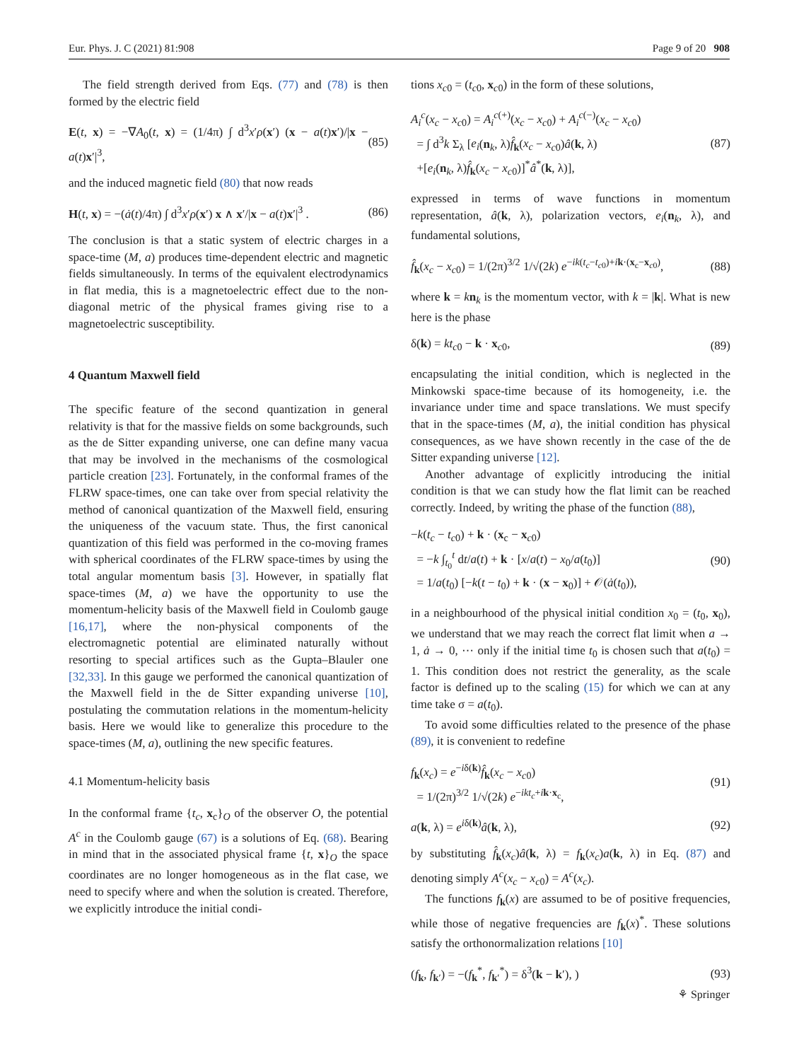Eur. Phys. J. C (2021) 81:908 Page 9 of 20 908
The field strength derived from Eqs. (77) and (78) is then formed by the electric field
E(t, x) = −∇A<sub>0</sub>(t, x) = (1/4π) ∫ d<sup>3</sup>x′ρ(x′) (x − a(t)x′)/|x − a(t)x′|<sup>3</sup>, (85)
and the induced magnetic field (80) that now reads
H(t, x) = −(ȧ(t)/4π) ∫ d<sup>3</sup>x′ρ(x′) x ∧ x′/|x − a(t)x′|<sup>3</sup> . (86)
The conclusion is that a static system of electric charges in a space-time (M, a) produces time-dependent electric and magnetic fields simultaneously. In terms of the equivalent electrodynamics in flat media, this is a magnetoelectric effect due to the non-diagonal metric of the physical frames giving rise to a magnetoelectric susceptibility.
4 Quantum Maxwell field
The specific feature of the second quantization in general relativity is that for the massive fields on some backgrounds, such as the de Sitter expanding universe, one can define many vacua that may be involved in the mechanisms of the cosmological particle creation [23]. Fortunately, in the conformal frames of the FLRW space-times, one can take over from special relativity the method of canonical quantization of the Maxwell field, ensuring the uniqueness of the vacuum state. Thus, the first canonical quantization of this field was performed in the co-moving frames with spherical coordinates of the FLRW space-times by using the total angular momentum basis [3]. However, in spatially flat space-times (M, a) we have the opportunity to use the momentum-helicity basis of the Maxwell field in Coulomb gauge [16,17], where the non-physical components of the electromagnetic potential are eliminated naturally without resorting to special artifices such as the Gupta–Blauler one [32,33]. In this gauge we performed the canonical quantization of the Maxwell field in the de Sitter expanding universe [10], postulating the commutation relations in the momentum-helicity basis. Here we would like to generalize this procedure to the space-times (M, a), outlining the new specific features.
4.1 Momentum-helicity basis
In the conformal frame {t<sub>c</sub>, x<sub>c</sub>}<sub>O</sub> of the observer O, the potential A<sup>c</sup> in the Coulomb gauge (67) is a solutions of Eq. (68). Bearing in mind that in the associated physical frame {t, x}<sub>O</sub> the space coordinates are no longer homogeneous as in the flat case, we need to specify where and when the solution is created. Therefore, we explicitly introduce the initial condi-
tions x<sub>c0</sub> = (t<sub>c0</sub>, x<sub>c0</sub>) in the form of these solutions,
A<sub>i</sub><sup>c</sup>(x<sub>c</sub> − x<sub>c0</sub>) = A<sub>i</sub><sup>c(+)</sup>(x<sub>c</sub> − x<sub>c0</sub>) + A<sub>i</sub><sup>c(−)</sup>(x<sub>c</sub> − x<sub>c0</sub>)
= ∫ d<sup>3</sup>k Σ<sub>λ</sub> [e<sub>i</sub>(n<sub>k</sub>, λ)f̂<sub>k</sub>(x<sub>c</sub> − x<sub>c0</sub>)â(k, λ)
+[e<sub>i</sub>(n<sub>k</sub>, λ)f̂<sub>k</sub>(x<sub>c</sub> − x<sub>c0</sub>)]<sup>*</sup>â<sup>*</sup>(k, λ)], (87)
expressed in terms of wave functions in momentum representation, â(k, λ), polarization vectors, e<sub>i</sub>(n<sub>k</sub>, λ), and fundamental solutions,
f̂<sub>k</sub>(x<sub>c</sub> − x<sub>c0</sub>) = 1/(2π)<sup>3/2</sup> 1/√(2k) e<sup>−ik(t<sub>c</sub>−t<sub>c0</sub>)+ik·(x<sub>c</sub>−x<sub>c0</sub>)</sup>, (88)
where k = kn<sub>k</sub> is the momentum vector, with k = |k|. What is new here is the phase
δ(k) = kt<sub>c0</sub> − k · x<sub>c0</sub>, (89)
encapsulating the initial condition, which is neglected in the Minkowski space-time because of its homogeneity, i.e. the invariance under time and space translations. We must specify that in the space-times (M, a), the initial condition has physical consequences, as we have shown recently in the case of the de Sitter expanding universe [12].
Another advantage of explicitly introducing the initial condition is that we can study how the flat limit can be reached correctly. Indeed, by writing the phase of the function (88),
−k(t<sub>c</sub> − t<sub>c0</sub>) + k · (x<sub>c</sub> − x<sub>c0</sub>)
= −k ∫<sub>t<sub>0</sub></sub><sup>t</sup> dt/a(t) + k · [x/a(t) − x<sub>0</sub>/a(t<sub>0</sub>)]
= 1/a(t<sub>0</sub>) [−k(t − t<sub>0</sub>) + k · (x − x<sub>0</sub>)] + 𝒪(ȧ(t<sub>0</sub>)), (90)
in a neighbourhood of the physical initial condition x<sub>0</sub> = (t<sub>0</sub>, x<sub>0</sub>), we understand that we may reach the correct flat limit when a → 1, ȧ → 0, ⋯ only if the initial time t<sub>0</sub> is chosen such that a(t<sub>0</sub>) = 1. This condition does not restrict the generality, as the scale factor is defined up to the scaling (15) for which we can at any time take σ = a(t<sub>0</sub>).
To avoid some difficulties related to the presence of the phase (89), it is convenient to redefine
f<sub>k</sub>(x<sub>c</sub>) = e<sup>−iδ(k)</sup>f̂<sub>k</sub>(x<sub>c</sub> − x<sub>c0</sub>)
= 1/(2π)<sup>3/2</sup> 1/√(2k) e<sup>−ikt<sub>c</sub>+ik·x<sub>c</sub></sup>, (91)
a(k, λ) = e<sup>iδ(k)</sup>â(k, λ), (92)
by substituting f̂<sub>k</sub>(x<sub>c</sub>)â(k, λ) = f<sub>k</sub>(x<sub>c</sub>)a(k, λ) in Eq. (87) and denoting simply A<sup>c</sup>(x<sub>c</sub> − x<sub>c0</sub>) = A<sup>c</sup>(x<sub>c</sub>).
The functions f<sub>k</sub>(x) are assumed to be of positive frequencies, while those of negative frequencies are f<sub>k</sub>(x)<sup>*</sup>. These solutions satisfy the orthonormalization relations [10]
(f<sub>k</sub>, f<sub>k′</sub>) = −(f<sub>k</sub><sup>*</sup>, f<sub>k′</sub><sup>*</sup>) = δ<sup>3</sup>(k − k′), ) (93)
⚘ Springer